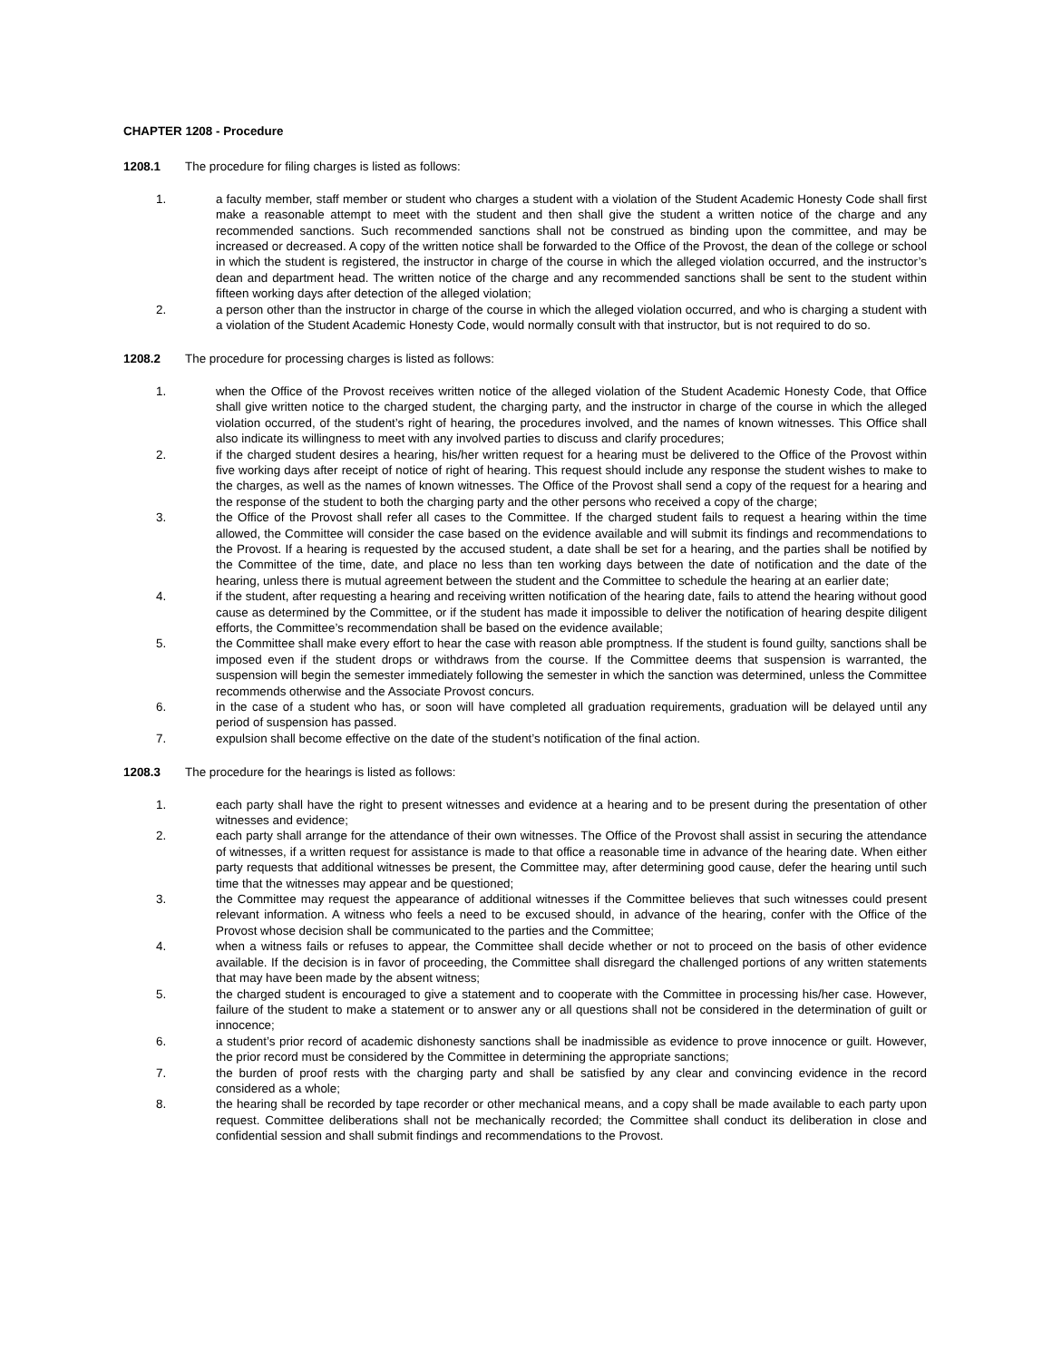CHAPTER 1208 - Procedure
1208.1 The procedure for filing charges is listed as follows:
1. a faculty member, staff member or student who charges a student with a violation of the Student Academic Honesty Code shall first make a reasonable attempt to meet with the student and then shall give the student a written notice of the charge and any recommended sanctions. Such recommended sanctions shall not be construed as binding upon the committee, and may be increased or decreased. A copy of the written notice shall be forwarded to the Office of the Provost, the dean of the college or school in which the student is registered, the instructor in charge of the course in which the alleged violation occurred, and the instructor’s dean and department head. The written notice of the charge and any recommended sanctions shall be sent to the student within fifteen working days after detection of the alleged violation;
2. a person other than the instructor in charge of the course in which the alleged violation occurred, and who is charging a student with a violation of the Student Academic Honesty Code, would normally consult with that instructor, but is not required to do so.
1208.2 The procedure for processing charges is listed as follows:
1. when the Office of the Provost receives written notice of the alleged violation of the Student Academic Honesty Code, that Office shall give written notice to the charged student, the charging party, and the instructor in charge of the course in which the alleged violation occurred, of the student’s right of hearing, the procedures involved, and the names of known witnesses. This Office shall also indicate its willingness to meet with any involved parties to discuss and clarify procedures;
2. if the charged student desires a hearing, his/her written request for a hearing must be delivered to the Office of the Provost within five working days after receipt of notice of right of hearing. This request should include any response the student wishes to make to the charges, as well as the names of known witnesses. The Office of the Provost shall send a copy of the request for a hearing and the response of the student to both the charging party and the other persons who received a copy of the charge;
3. the Office of the Provost shall refer all cases to the Committee. If the charged student fails to request a hearing within the time allowed, the Committee will consider the case based on the evidence available and will submit its findings and recommendations to the Provost. If a hearing is requested by the accused student, a date shall be set for a hearing, and the parties shall be notified by the Committee of the time, date, and place no less than ten working days between the date of notification and the date of the hearing, unless there is mutual agreement between the student and the Committee to schedule the hearing at an earlier date;
4. if the student, after requesting a hearing and receiving written notification of the hearing date, fails to attend the hearing without good cause as determined by the Committee, or if the student has made it impossible to deliver the notification of hearing despite diligent efforts, the Committee’s recommendation shall be based on the evidence available;
5. the Committee shall make every effort to hear the case with reason able promptness. If the student is found guilty, sanctions shall be imposed even if the student drops or withdraws from the course. If the Committee deems that suspension is warranted, the suspension will begin the semester immediately following the semester in which the sanction was determined, unless the Committee recommends otherwise and the Associate Provost concurs.
6. in the case of a student who has, or soon will have completed all graduation requirements, graduation will be delayed until any period of suspension has passed.
7. expulsion shall become effective on the date of the student’s notification of the final action.
1208.3 The procedure for the hearings is listed as follows:
1. each party shall have the right to present witnesses and evidence at a hearing and to be present during the presentation of other witnesses and evidence;
2. each party shall arrange for the attendance of their own witnesses. The Office of the Provost shall assist in securing the attendance of witnesses, if a written request for assistance is made to that office a reasonable time in advance of the hearing date. When either party requests that additional witnesses be present, the Committee may, after determining good cause, defer the hearing until such time that the witnesses may appear and be questioned;
3. the Committee may request the appearance of additional witnesses if the Committee believes that such witnesses could present relevant information. A witness who feels a need to be excused should, in advance of the hearing, confer with the Office of the Provost whose decision shall be communicated to the parties and the Committee;
4. when a witness fails or refuses to appear, the Committee shall decide whether or not to proceed on the basis of other evidence available. If the decision is in favor of proceeding, the Committee shall disregard the challenged portions of any written statements that may have been made by the absent witness;
5. the charged student is encouraged to give a statement and to cooperate with the Committee in processing his/her case. However, failure of the student to make a statement or to answer any or all questions shall not be considered in the determination of guilt or innocence;
6. a student’s prior record of academic dishonesty sanctions shall be inadmissible as evidence to prove innocence or guilt. However, the prior record must be considered by the Committee in determining the appropriate sanctions;
7. the burden of proof rests with the charging party and shall be satisfied by any clear and convincing evidence in the record considered as a whole;
8. the hearing shall be recorded by tape recorder or other mechanical means, and a copy shall be made available to each party upon request. Committee deliberations shall not be mechanically recorded; the Committee shall conduct its deliberation in close and confidential session and shall submit findings and recommendations to the Provost.